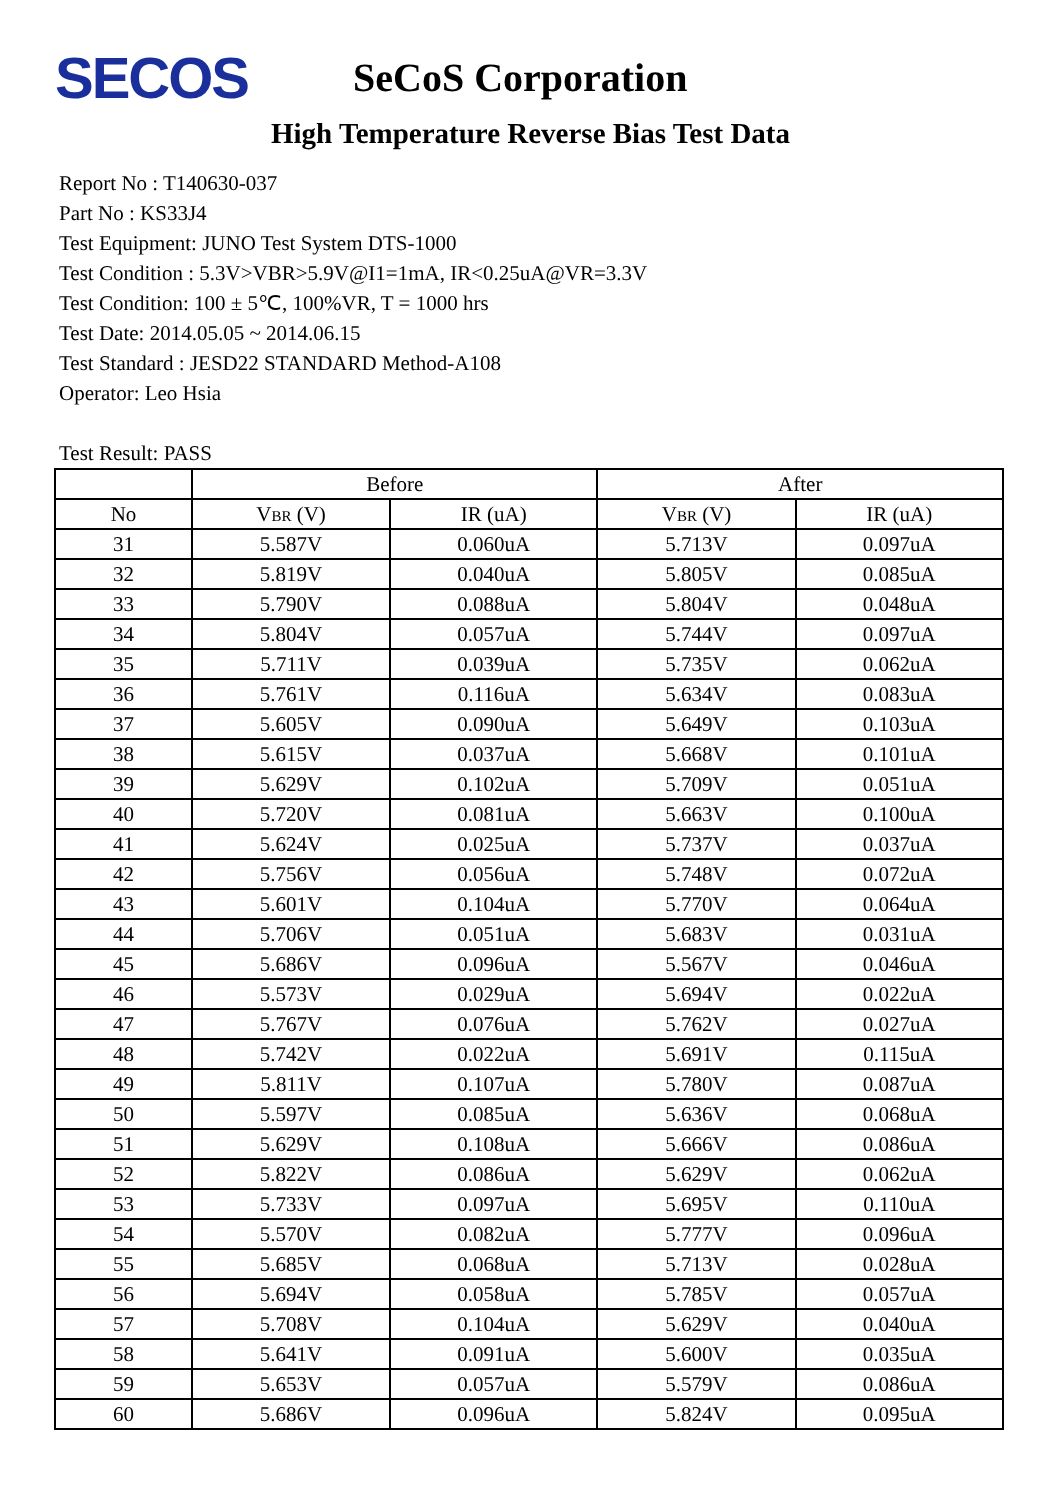SECOS
SeCoS Corporation
High Temperature Reverse Bias Test Data
Report No : T140630-037
Part No : KS33J4
Test Equipment: JUNO Test System DTS-1000
Test Condition : 5.3V>VBR>5.9V@I1=1mA, IR<0.25uA@VR=3.3V
Test Condition: 100 ± 5℃, 100%VR, T = 1000 hrs
Test Date: 2014.05.05 ~ 2014.06.15
Test Standard : JESD22 STANDARD Method-A108
Operator: Leo Hsia
Test Result: PASS
| | Before | | After | |
| --- | --- | --- | --- | --- |
| No | V BR (V) | IR (uA) | V BR (V) | IR (uA) |
| 31 | 5.587V | 0.060uA | 5.713V | 0.097uA |
| 32 | 5.819V | 0.040uA | 5.805V | 0.085uA |
| 33 | 5.790V | 0.088uA | 5.804V | 0.048uA |
| 34 | 5.804V | 0.057uA | 5.744V | 0.097uA |
| 35 | 5.711V | 0.039uA | 5.735V | 0.062uA |
| 36 | 5.761V | 0.116uA | 5.634V | 0.083uA |
| 37 | 5.605V | 0.090uA | 5.649V | 0.103uA |
| 38 | 5.615V | 0.037uA | 5.668V | 0.101uA |
| 39 | 5.629V | 0.102uA | 5.709V | 0.051uA |
| 40 | 5.720V | 0.081uA | 5.663V | 0.100uA |
| 41 | 5.624V | 0.025uA | 5.737V | 0.037uA |
| 42 | 5.756V | 0.056uA | 5.748V | 0.072uA |
| 43 | 5.601V | 0.104uA | 5.770V | 0.064uA |
| 44 | 5.706V | 0.051uA | 5.683V | 0.031uA |
| 45 | 5.686V | 0.096uA | 5.567V | 0.046uA |
| 46 | 5.573V | 0.029uA | 5.694V | 0.022uA |
| 47 | 5.767V | 0.076uA | 5.762V | 0.027uA |
| 48 | 5.742V | 0.022uA | 5.691V | 0.115uA |
| 49 | 5.811V | 0.107uA | 5.780V | 0.087uA |
| 50 | 5.597V | 0.085uA | 5.636V | 0.068uA |
| 51 | 5.629V | 0.108uA | 5.666V | 0.086uA |
| 52 | 5.822V | 0.086uA | 5.629V | 0.062uA |
| 53 | 5.733V | 0.097uA | 5.695V | 0.110uA |
| 54 | 5.570V | 0.082uA | 5.777V | 0.096uA |
| 55 | 5.685V | 0.068uA | 5.713V | 0.028uA |
| 56 | 5.694V | 0.058uA | 5.785V | 0.057uA |
| 57 | 5.708V | 0.104uA | 5.629V | 0.040uA |
| 58 | 5.641V | 0.091uA | 5.600V | 0.035uA |
| 59 | 5.653V | 0.057uA | 5.579V | 0.086uA |
| 60 | 5.686V | 0.096uA | 5.824V | 0.095uA |